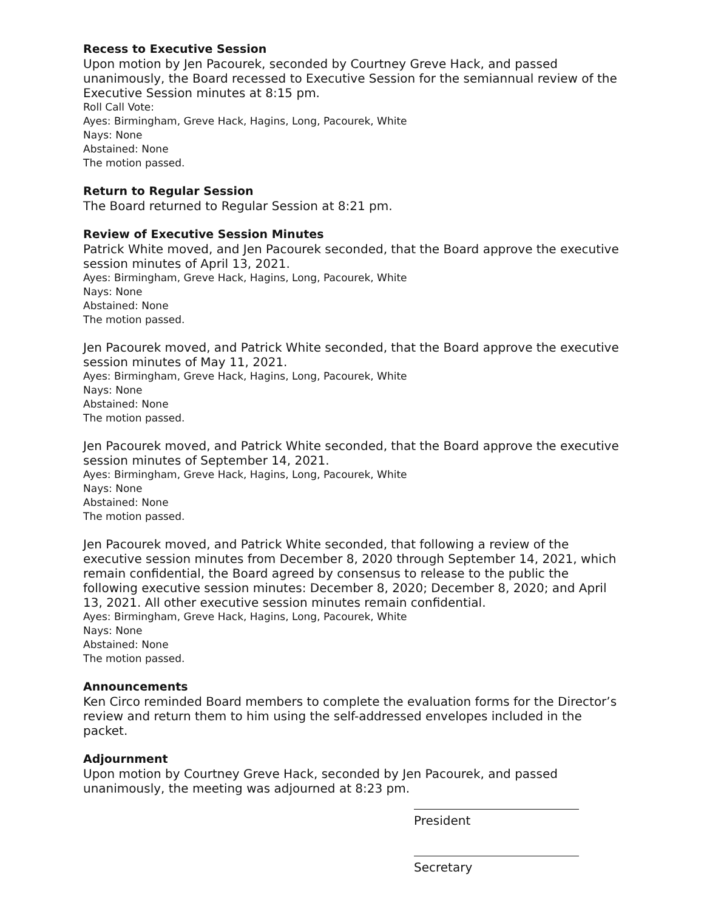Recess to Executive Session
Upon motion by Jen Pacourek, seconded by Courtney Greve Hack, and passed unanimously, the Board recessed to Executive Session for the semiannual review of the Executive Session minutes at 8:15 pm.
Roll Call Vote:
Ayes: Birmingham, Greve Hack, Hagins, Long, Pacourek, White
Nays: None
Abstained: None
The motion passed.
Return to Regular Session
The Board returned to Regular Session at 8:21 pm.
Review of Executive Session Minutes
Patrick White moved, and Jen Pacourek seconded, that the Board approve the executive session minutes of April 13, 2021.
Ayes: Birmingham, Greve Hack, Hagins, Long, Pacourek, White
Nays: None
Abstained: None
The motion passed.
Jen Pacourek moved, and Patrick White seconded, that the Board approve the executive session minutes of May 11, 2021.
Ayes: Birmingham, Greve Hack, Hagins, Long, Pacourek, White
Nays: None
Abstained: None
The motion passed.
Jen Pacourek moved, and Patrick White seconded, that the Board approve the executive session minutes of September 14, 2021.
Ayes: Birmingham, Greve Hack, Hagins, Long, Pacourek, White
Nays: None
Abstained: None
The motion passed.
Jen Pacourek moved, and Patrick White seconded, that following a review of the executive session minutes from December 8, 2020 through September 14, 2021, which remain confidential, the Board agreed by consensus to release to the public the following executive session minutes: December 8, 2020; December 8, 2020; and April 13, 2021. All other executive session minutes remain confidential.
Ayes: Birmingham, Greve Hack, Hagins, Long, Pacourek, White
Nays: None
Abstained: None
The motion passed.
Announcements
Ken Circo reminded Board members to complete the evaluation forms for the Director’s review and return them to him using the self-addressed envelopes included in the packet.
Adjournment
Upon motion by Courtney Greve Hack, seconded by Jen Pacourek, and passed unanimously, the meeting was adjourned at 8:23 pm.
President
Secretary